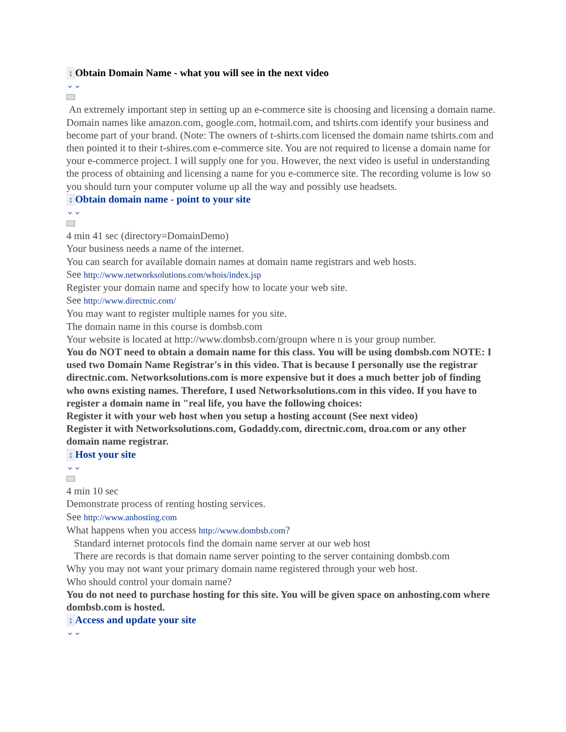↕ Obtain Domain Name - what you will see in the next video
⌄⌄
An extremely important step in setting up an e-commerce site is choosing and licensing a domain name. Domain names like amazon.com, google.com, hotmail.com, and tshirts.com identify your business and become part of your brand. (Note: The owners of t-shirts.com licensed the domain name tshirts.com and then pointed it to their t-shires.com e-commerce site. You are not required to license a domain name for your e-commerce project. I will supply one for you. However, the next video is useful in understanding the process of obtaining and licensing a name for you e-commerce site. The recording volume is low so you should turn your computer volume up all the way and possibly use headsets.
↕ Obtain domain name - point to your site
⌄⌄
4 min 41 sec (directory=DomainDemo)
Your business needs a name of the internet.
You can search for available domain names at domain name registrars and web hosts.
See http://www.networksolutions.com/whois/index.jsp
Register your domain name and specify how to locate your web site.
See http://www.directnic.com/
You may want to register multiple names for you site.
The domain name in this course is dombsb.com
Your website is located at http://www.dombsb.com/groupn where n is your group number.
You do NOT need to obtain a domain name for this class. You will be using dombsb.com NOTE: I used two Domain Name Registrar's in this video. That is because I personally use the registrar directnic.com. Networksolutions.com is more expensive but it does a much better job of finding who owns existing names. Therefore, I used Networksolutions.com in this video. If you have to register a domain name in "real life, you have the following choices:
Register it with your web host when you setup a hosting account (See next video)
Register it with Networksolutions.com, Godaddy.com, directnic.com, droa.com or any other domain name registrar.
↕ Host your site
⌄⌄
4 min 10 sec
Demonstrate process of renting hosting services.
See http://www.anhosting.com
What happens when you access http://www.dombsb.com?
Standard internet protocols find the domain name server at our web host
There are records is that domain name server pointing to the server containing dombsb.com
Why you may not want your primary domain name registered through your web host.
Who should control your domain name?
You do not need to purchase hosting for this site. You will be given space on anhosting.com where dombsb.com is hosted.
↕ Access and update your site
⌄⌄